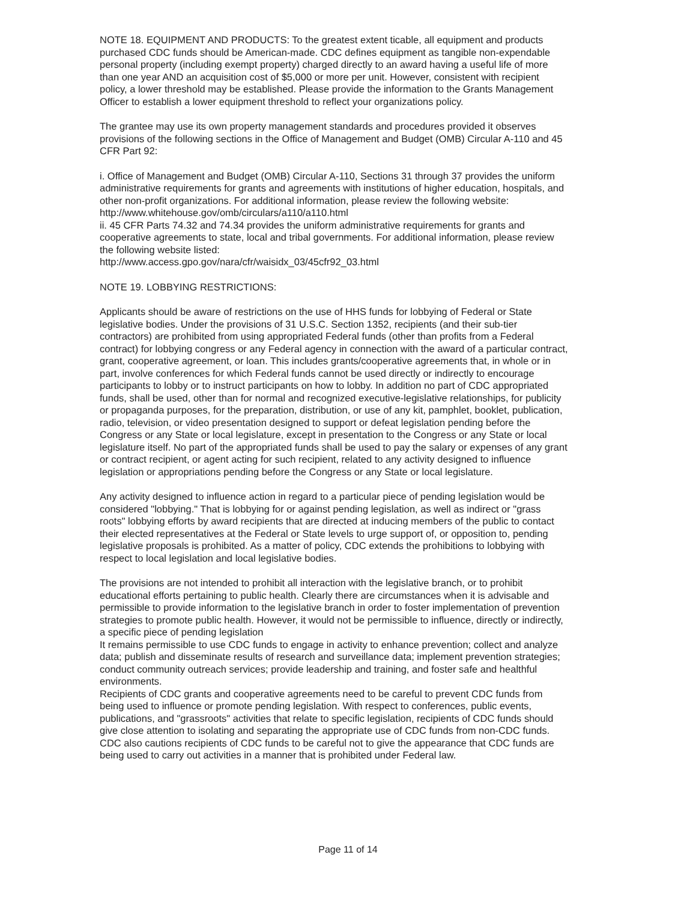NOTE 18. EQUIPMENT AND PRODUCTS: To the greatest extent ticable, all equipment and products purchased CDC funds should be American-made. CDC defines equipment as tangible non-expendable personal property (including exempt property) charged directly to an award having a useful life of more than one year AND an acquisition cost of $5,000 or more per unit. However, consistent with recipient policy, a lower threshold may be established. Please provide the information to the Grants Management Officer to establish a lower equipment threshold to reflect your organizations policy.
The grantee may use its own property management standards and procedures provided it observes provisions of the following sections in the Office of Management and Budget (OMB) Circular A-110 and 45 CFR Part 92:
i. Office of Management and Budget (OMB) Circular A-110, Sections 31 through 37 provides the uniform administrative requirements for grants and agreements with institutions of higher education, hospitals, and other non-profit organizations. For additional information, please review the following website: http://www.whitehouse.gov/omb/circulars/a110/a110.html
ii. 45 CFR Parts 74.32 and 74.34 provides the uniform administrative requirements for grants and cooperative agreements to state, local and tribal governments. For additional information, please review the following website listed:
http://www.access.gpo.gov/nara/cfr/waisidx_03/45cfr92_03.html
NOTE 19. LOBBYING RESTRICTIONS:
Applicants should be aware of restrictions on the use of HHS funds for lobbying of Federal or State legislative bodies. Under the provisions of 31 U.S.C. Section 1352, recipients (and their sub-tier contractors) are prohibited from using appropriated Federal funds (other than profits from a Federal contract) for lobbying congress or any Federal agency in connection with the award of a particular contract, grant, cooperative agreement, or loan. This includes grants/cooperative agreements that, in whole or in part, involve conferences for which Federal funds cannot be used directly or indirectly to encourage participants to lobby or to instruct participants on how to lobby. In addition no part of CDC appropriated funds, shall be used, other than for normal and recognized executive-legislative relationships, for publicity or propaganda purposes, for the preparation, distribution, or use of any kit, pamphlet, booklet, publication, radio, television, or video presentation designed to support or defeat legislation pending before the Congress or any State or local legislature, except in presentation to the Congress or any State or local legislature itself. No part of the appropriated funds shall be used to pay the salary or expenses of any grant or contract recipient, or agent acting for such recipient, related to any activity designed to influence legislation or appropriations pending before the Congress or any State or local legislature.
Any activity designed to influence action in regard to a particular piece of pending legislation would be considered "lobbying." That is lobbying for or against pending legislation, as well as indirect or "grass roots" lobbying efforts by award recipients that are directed at inducing members of the public to contact their elected representatives at the Federal or State levels to urge support of, or opposition to, pending legislative proposals is prohibited. As a matter of policy, CDC extends the prohibitions to lobbying with respect to local legislation and local legislative bodies.
The provisions are not intended to prohibit all interaction with the legislative branch, or to prohibit educational efforts pertaining to public health. Clearly there are circumstances when it is advisable and permissible to provide information to the legislative branch in order to foster implementation of prevention strategies to promote public health. However, it would not be permissible to influence, directly or indirectly, a specific piece of pending legislation
It remains permissible to use CDC funds to engage in activity to enhance prevention; collect and analyze data; publish and disseminate results of research and surveillance data; implement prevention strategies; conduct community outreach services; provide leadership and training, and foster safe and healthful environments.
Recipients of CDC grants and cooperative agreements need to be careful to prevent CDC funds from being used to influence or promote pending legislation. With respect to conferences, public events, publications, and "grassroots" activities that relate to specific legislation, recipients of CDC funds should give close attention to isolating and separating the appropriate use of CDC funds from non-CDC funds. CDC also cautions recipients of CDC funds to be careful not to give the appearance that CDC funds are being used to carry out activities in a manner that is prohibited under Federal law.
Page 11 of 14